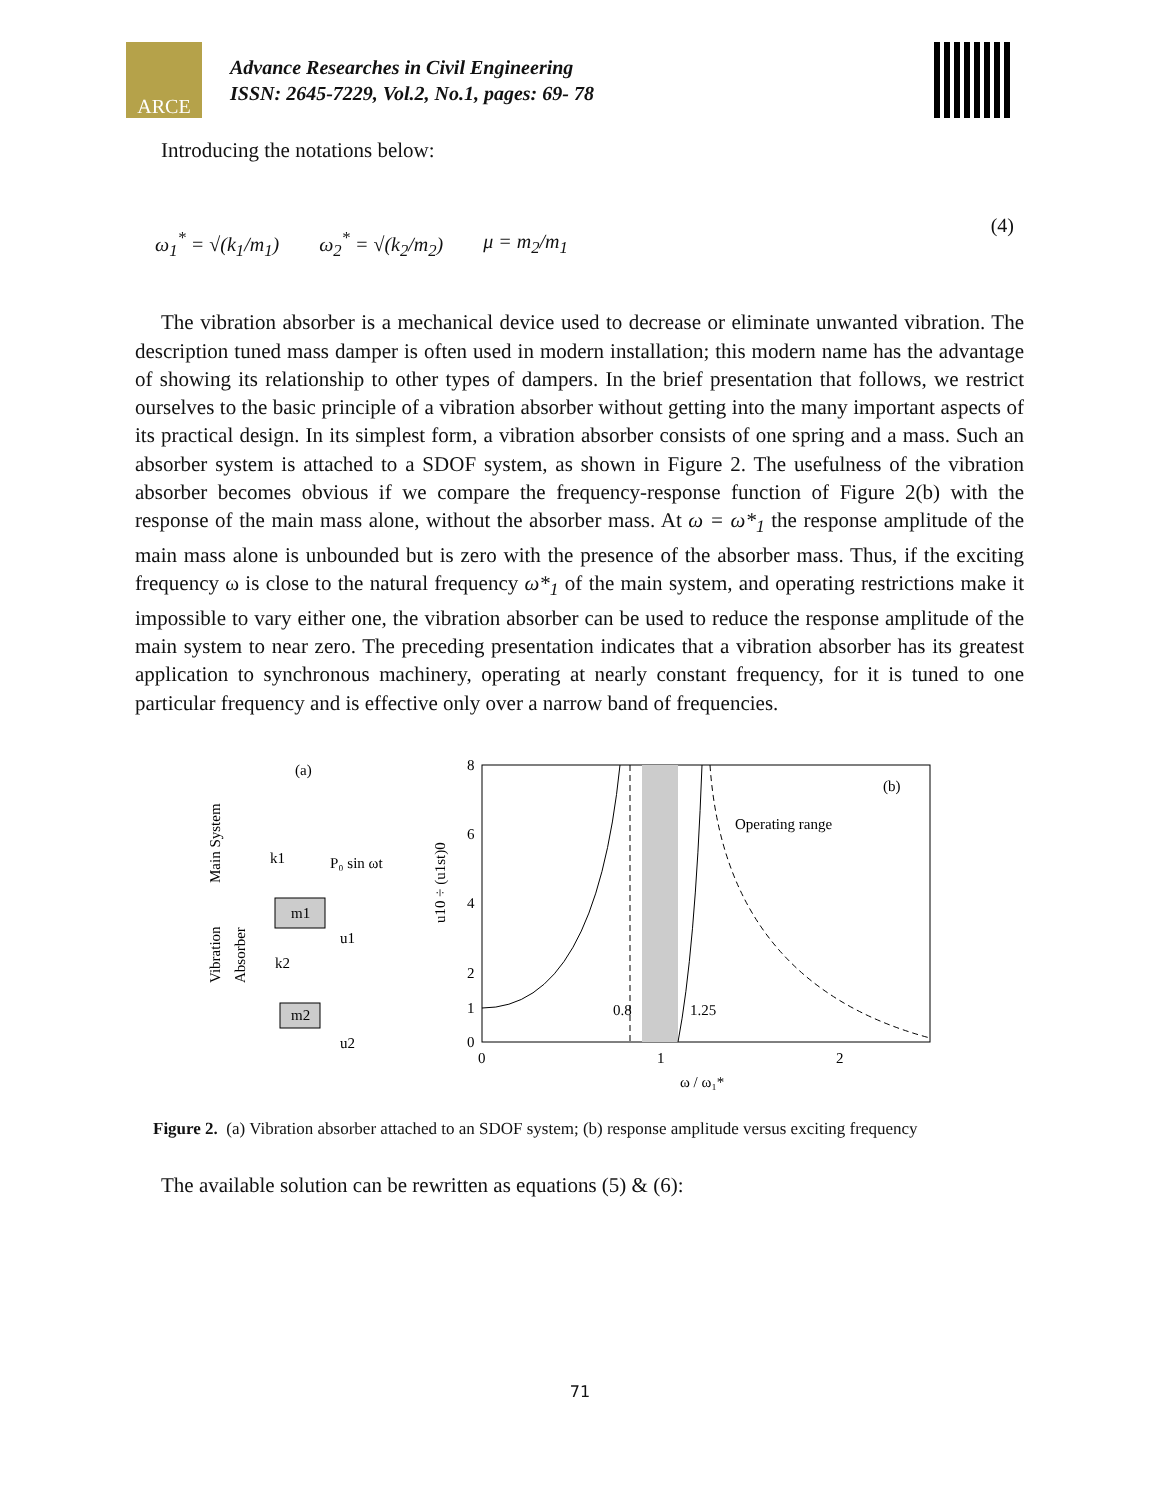ARCE
Advance Researches in Civil Engineering
ISSN: 2645-7229, Vol.2, No.1, pages: 69- 78
Introducing the notations below:
ω<sub>1</sub><sup>*</sup> = √(k<sub>1</sub>/m<sub>1</sub>) ω<sub>2</sub><sup>*</sup> = √(k<sub>2</sub>/m<sub>2</sub>) μ = m<sub>2</sub>/m<sub>1</sub> (4)
The vibration absorber is a mechanical device used to decrease or eliminate unwanted vibration. The description tuned mass damper is often used in modern installation; this modern name has the advantage of showing its relationship to other types of dampers. In the brief presentation that follows, we restrict ourselves to the basic principle of a vibration absorber without getting into the many important aspects of its practical design. In its simplest form, a vibration absorber consists of one spring and a mass. Such an absorber system is attached to a SDOF system, as shown in Figure 2. The usefulness of the vibration absorber becomes obvious if we compare the frequency-response function of Figure 2(b) with the response of the main mass alone, without the absorber mass. At ω = ω*<sub>1</sub> the response amplitude of the main mass alone is unbounded but is zero with the presence of the absorber mass. Thus, if the exciting frequency ω is close to the natural frequency ω*<sub>1</sub> of the main system, and operating restrictions make it impossible to vary either one, the vibration absorber can be used to reduce the response amplitude of the main system to near zero. The preceding presentation indicates that a vibration absorber has its greatest application to synchronous machinery, operating at nearly constant frequency, for it is tuned to one particular frequency and is effective only over a narrow band of frequencies.
(a)
Main System
Vibration
Absorber
k1
P₀ sin ωt
m1
u1
k2
m2
u2
u10 ÷ (u1st)0
8
6
4
2
1
0
0
1
2
(b)
Operating range
0.8
1.25
ω / ω₁*
Figure 2. (a) Vibration absorber attached to an SDOF system; (b) response amplitude versus exciting frequency
The available solution can be rewritten as equations (5) & (6):
71